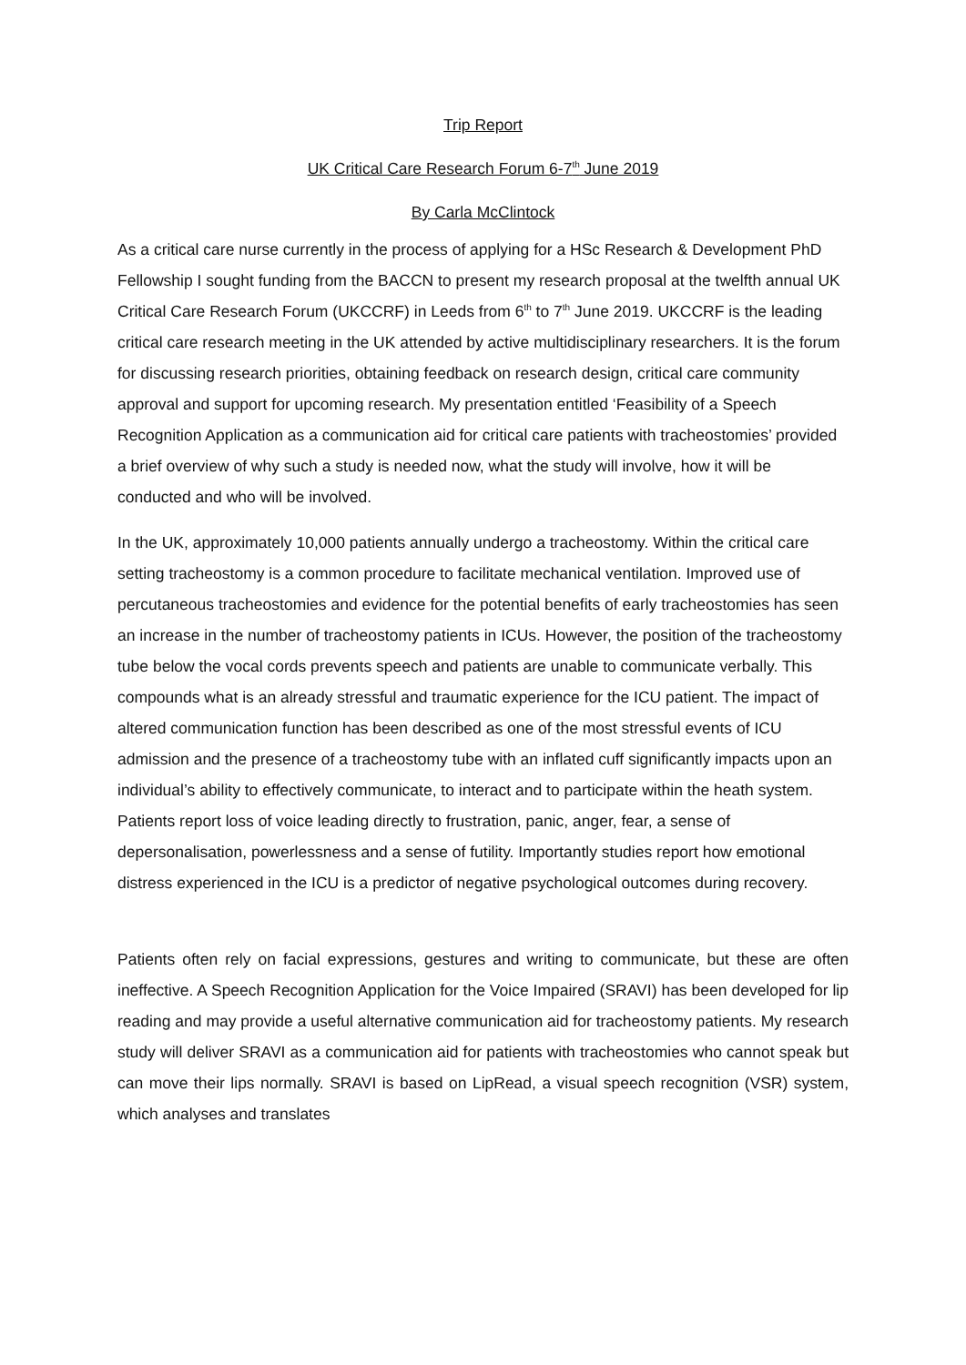Trip Report
UK Critical Care Research Forum 6-7<sup>th</sup> June 2019
By Carla McClintock
As a critical care nurse currently in the process of applying for a HSc Research & Development PhD Fellowship I sought funding from the BACCN to present my research proposal at the twelfth annual UK Critical Care Research Forum (UKCCRF) in Leeds from 6<sup>th</sup> to 7<sup>th</sup> June 2019. UKCCRF is the leading critical care research meeting in the UK attended by active multidisciplinary researchers. It is the forum for discussing research priorities, obtaining feedback on research design, critical care community approval and support for upcoming research. My presentation entitled ‘Feasibility of a Speech Recognition Application as a communication aid for critical care patients with tracheostomies’ provided a brief overview of why such a study is needed now, what the study will involve, how it will be conducted and who will be involved.
In the UK, approximately 10,000 patients annually undergo a tracheostomy. Within the critical care setting tracheostomy is a common procedure to facilitate mechanical ventilation. Improved use of percutaneous tracheostomies and evidence for the potential benefits of early tracheostomies has seen an increase in the number of tracheostomy patients in ICUs. However, the position of the tracheostomy tube below the vocal cords prevents speech and patients are unable to communicate verbally. This compounds what is an already stressful and traumatic experience for the ICU patient. The impact of altered communication function has been described as one of the most stressful events of ICU admission and the presence of a tracheostomy tube with an inflated cuff significantly impacts upon an individual’s ability to effectively communicate, to interact and to participate within the heath system. Patients report loss of voice leading directly to frustration, panic, anger, fear, a sense of depersonalisation, powerlessness and a sense of futility. Importantly studies report how emotional distress experienced in the ICU is a predictor of negative psychological outcomes during recovery.
Patients often rely on facial expressions, gestures and writing to communicate, but these are often ineffective. A Speech Recognition Application for the Voice Impaired (SRAVI) has been developed for lip reading and may provide a useful alternative communication aid for tracheostomy patients. My research study will deliver SRAVI as a communication aid for patients with tracheostomies who cannot speak but can move their lips normally. SRAVI is based on LipRead, a visual speech recognition (VSR) system, which analyses and translates